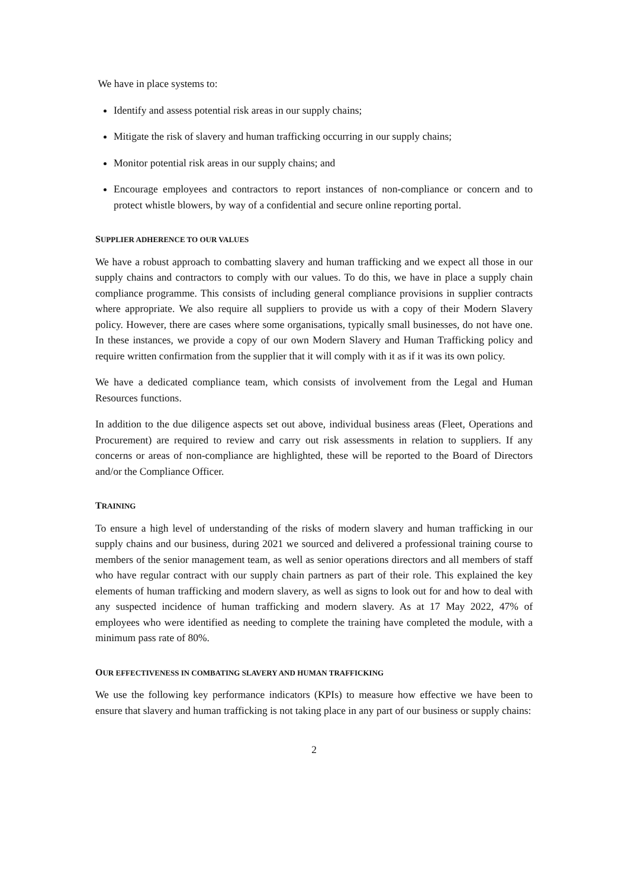We have in place systems to:
Identify and assess potential risk areas in our supply chains;
Mitigate the risk of slavery and human trafficking occurring in our supply chains;
Monitor potential risk areas in our supply chains; and
Encourage employees and contractors to report instances of non-compliance or concern and to protect whistle blowers, by way of a confidential and secure online reporting portal.
SUPPLIER ADHERENCE TO OUR VALUES
We have a robust approach to combatting slavery and human trafficking and we expect all those in our supply chains and contractors to comply with our values. To do this, we have in place a supply chain compliance programme. This consists of including general compliance provisions in supplier contracts where appropriate. We also require all suppliers to provide us with a copy of their Modern Slavery policy. However, there are cases where some organisations, typically small businesses, do not have one. In these instances, we provide a copy of our own Modern Slavery and Human Trafficking policy and require written confirmation from the supplier that it will comply with it as if it was its own policy.
We have a dedicated compliance team, which consists of involvement from the Legal and Human Resources functions.
In addition to the due diligence aspects set out above, individual business areas (Fleet, Operations and Procurement) are required to review and carry out risk assessments in relation to suppliers. If any concerns or areas of non-compliance are highlighted, these will be reported to the Board of Directors and/or the Compliance Officer.
TRAINING
To ensure a high level of understanding of the risks of modern slavery and human trafficking in our supply chains and our business, during 2021 we sourced and delivered a professional training course to members of the senior management team, as well as senior operations directors and all members of staff who have regular contract with our supply chain partners as part of their role. This explained the key elements of human trafficking and modern slavery, as well as signs to look out for and how to deal with any suspected incidence of human trafficking and modern slavery. As at 17 May 2022, 47% of employees who were identified as needing to complete the training have completed the module, with a minimum pass rate of 80%.
OUR EFFECTIVENESS IN COMBATING SLAVERY AND HUMAN TRAFFICKING
We use the following key performance indicators (KPIs) to measure how effective we have been to ensure that slavery and human trafficking is not taking place in any part of our business or supply chains:
2